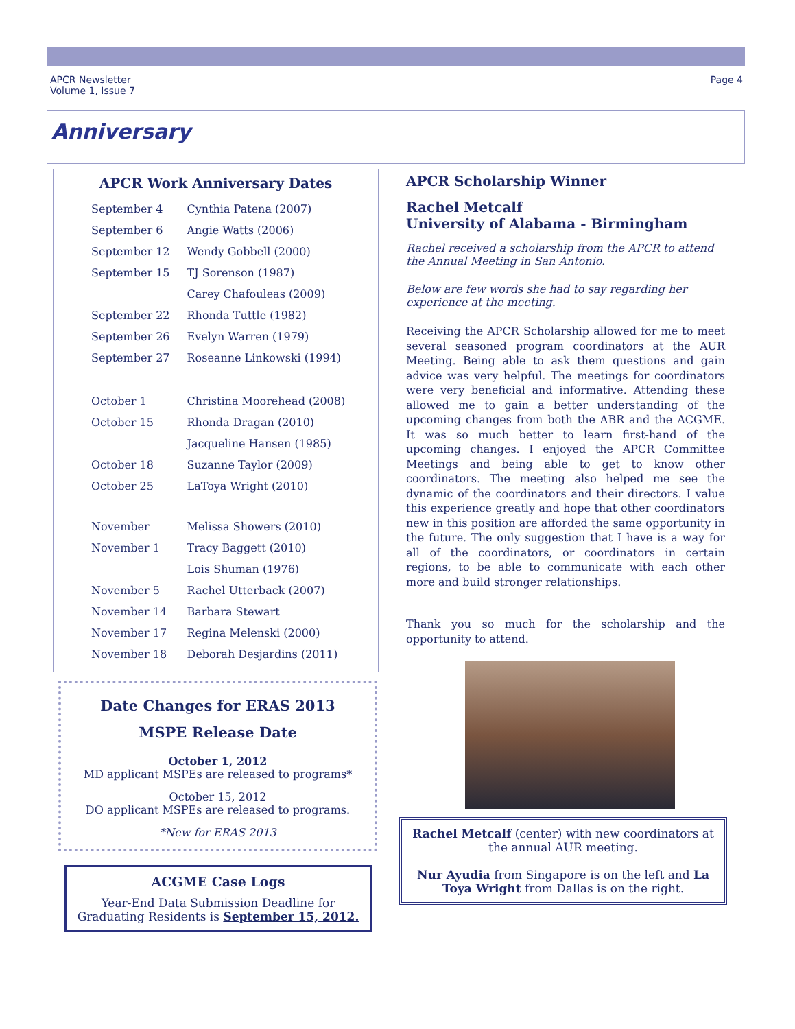APCR Newsletter
Volume 1, Issue 7
Page 4
Anniversary
APCR Work Anniversary Dates
| September 4 | Cynthia Patena (2007) |
| September 6 | Angie Watts (2006) |
| September 12 | Wendy Gobbell (2000) |
| September 15 | TJ Sorenson (1987) |
| | Carey Chafouleas (2009) |
| September 22 | Rhonda Tuttle (1982) |
| September 26 | Evelyn Warren (1979) |
| September 27 | Roseanne Linkowski (1994) |
| October 1 | Christina Moorehead (2008) |
| October 15 | Rhonda Dragan (2010) |
| | Jacqueline Hansen (1985) |
| October 18 | Suzanne Taylor (2009) |
| October 25 | LaToya Wright (2010) |
| November | Melissa Showers (2010) |
| November 1 | Tracy Baggett (2010) |
| | Lois Shuman (1976) |
| November 5 | Rachel Utterback (2007) |
| November 14 | Barbara Stewart |
| November 17 | Regina Melenski (2000) |
| November 18 | Deborah Desjardins (2011) |
Date Changes for ERAS 2013
MSPE Release Date
October 1, 2012
MD applicant MSPEs are released to programs*
October 15, 2012
DO applicant MSPEs are released to programs.
*New for ERAS 2013
ACGME Case Logs
Year-End Data Submission Deadline for Graduating Residents is September 15, 2012.
APCR Scholarship Winner
Rachel Metcalf
University of Alabama - Birmingham
Rachel received a scholarship from the APCR to attend the Annual Meeting in San Antonio.
Below are few words she had to say regarding her experience at the meeting.
Receiving the APCR Scholarship allowed for me to meet several seasoned program coordinators at the AUR Meeting. Being able to ask them questions and gain advice was very helpful. The meetings for coordinators were very beneficial and informative. Attending these allowed me to gain a better understanding of the upcoming changes from both the ABR and the ACGME. It was so much better to learn first-hand of the upcoming changes. I enjoyed the APCR Committee Meetings and being able to get to know other coordinators. The meeting also helped me see the dynamic of the coordinators and their directors. I value this experience greatly and hope that other coordinators new in this position are afforded the same opportunity in the future. The only suggestion that I have is a way for all of the coordinators, or coordinators in certain regions, to be able to communicate with each other more and build stronger relationships.
Thank you so much for the scholarship and the opportunity to attend.
Rachel Metcalf (center) with new coordinators at the annual AUR meeting.
Nur Ayudia from Singapore is on the left and La Toya Wright from Dallas is on the right.